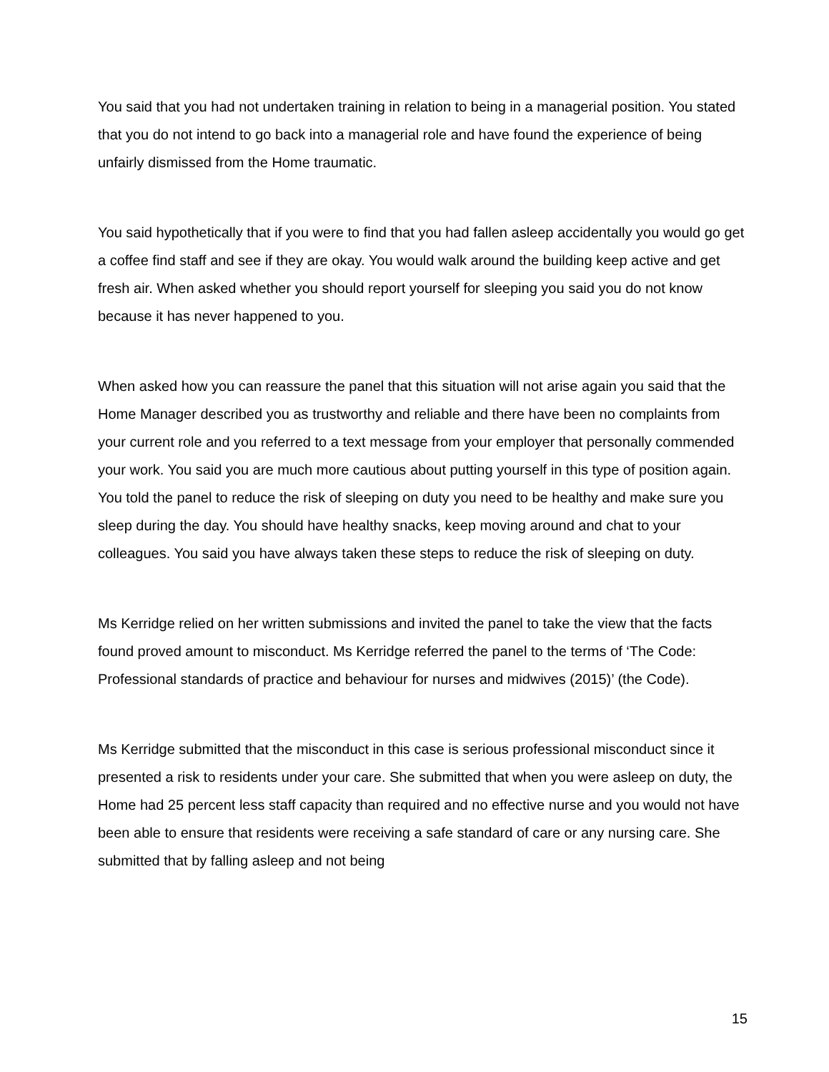You said that you had not undertaken training in relation to being in a managerial position. You stated that you do not intend to go back into a managerial role and have found the experience of being unfairly dismissed from the Home traumatic.
You said hypothetically that if you were to find that you had fallen asleep accidentally you would go get a coffee find staff and see if they are okay. You would walk around the building keep active and get fresh air. When asked whether you should report yourself for sleeping you said you do not know because it has never happened to you.
When asked how you can reassure the panel that this situation will not arise again you said that the Home Manager described you as trustworthy and reliable and there have been no complaints from your current role and you referred to a text message from your employer that personally commended your work. You said you are much more cautious about putting yourself in this type of position again. You told the panel to reduce the risk of sleeping on duty you need to be healthy and make sure you sleep during the day. You should have healthy snacks, keep moving around and chat to your colleagues. You said you have always taken these steps to reduce the risk of sleeping on duty.
Ms Kerridge relied on her written submissions and invited the panel to take the view that the facts found proved amount to misconduct. Ms Kerridge referred the panel to the terms of ‘The Code: Professional standards of practice and behaviour for nurses and midwives (2015)’ (the Code).
Ms Kerridge submitted that the misconduct in this case is serious professional misconduct since it presented a risk to residents under your care. She submitted that when you were asleep on duty, the Home had 25 percent less staff capacity than required and no effective nurse and you would not have been able to ensure that residents were receiving a safe standard of care or any nursing care. She submitted that by falling asleep and not being
15